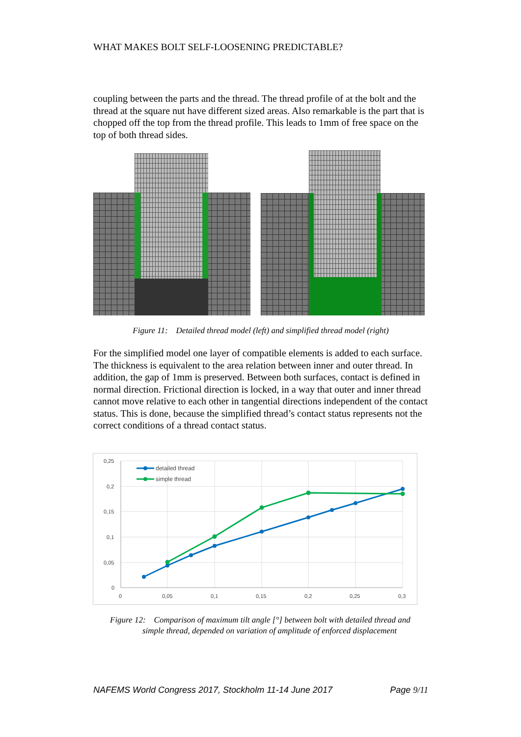WHAT MAKES BOLT SELF-LOOSENING PREDICTABLE?
coupling between the parts and the thread. The thread profile of at the bolt and the thread at the square nut have different sized areas. Also remarkable is the part that is chopped off the top from the thread profile. This leads to 1mm of free space on the top of both thread sides.
Figure 11: Detailed thread model (left) and simplified thread model (right)
For the simplified model one layer of compatible elements is added to each surface. The thickness is equivalent to the area relation between inner and outer thread. In addition, the gap of 1mm is preserved. Between both surfaces, contact is defined in normal direction. Frictional direction is locked, in a way that outer and inner thread cannot move relative to each other in tangential directions independent of the contact status. This is done, because the simplified thread’s contact status represents not the correct conditions of a thread contact status.
0,25
0,2
0,15
0,1
0,05
0
0
0,05
0,1
0,15
0,2
0,25
0,3
detailed thread
simple thread
Figure 12: Comparison of maximum tilt angle [°] between bolt with detailed thread and
simple thread, depended on variation of amplitude of enforced displacement
NAFEMS World Congress 2017, Stockholm 11-14 June 2017 Page 9/11